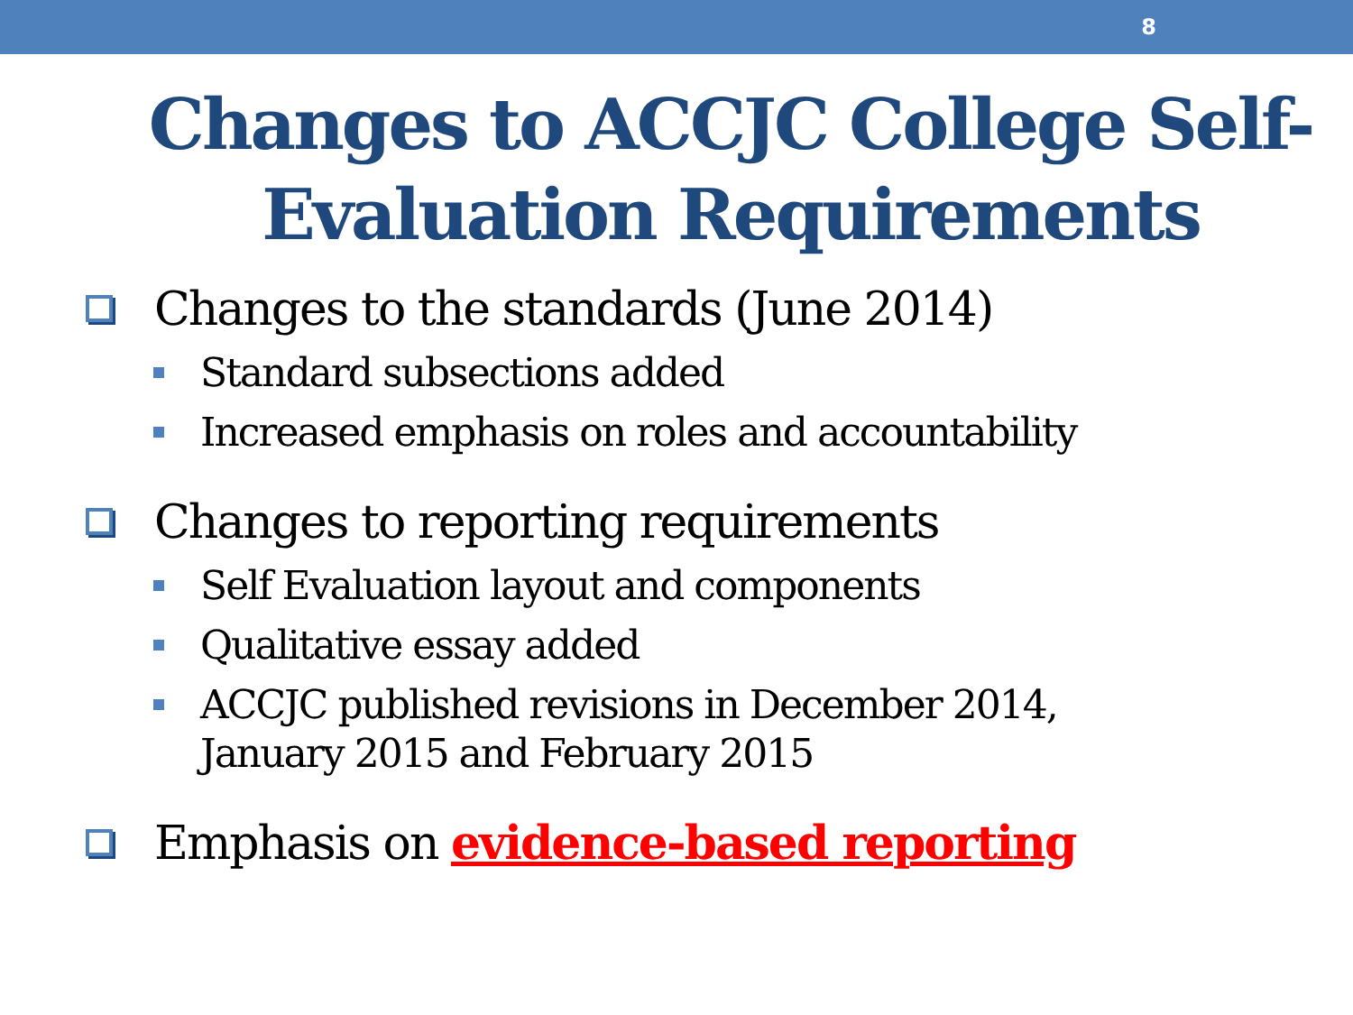8
Changes to ACCJC College Self-
Evaluation Requirements
Changes to the standards (June 2014)
Standard subsections added
Increased emphasis on roles and accountability
Changes to reporting requirements
Self Evaluation layout and components
Qualitative essay added
ACCJC published revisions in December 2014,
January 2015 and February 2015
Emphasis on evidence-based reporting